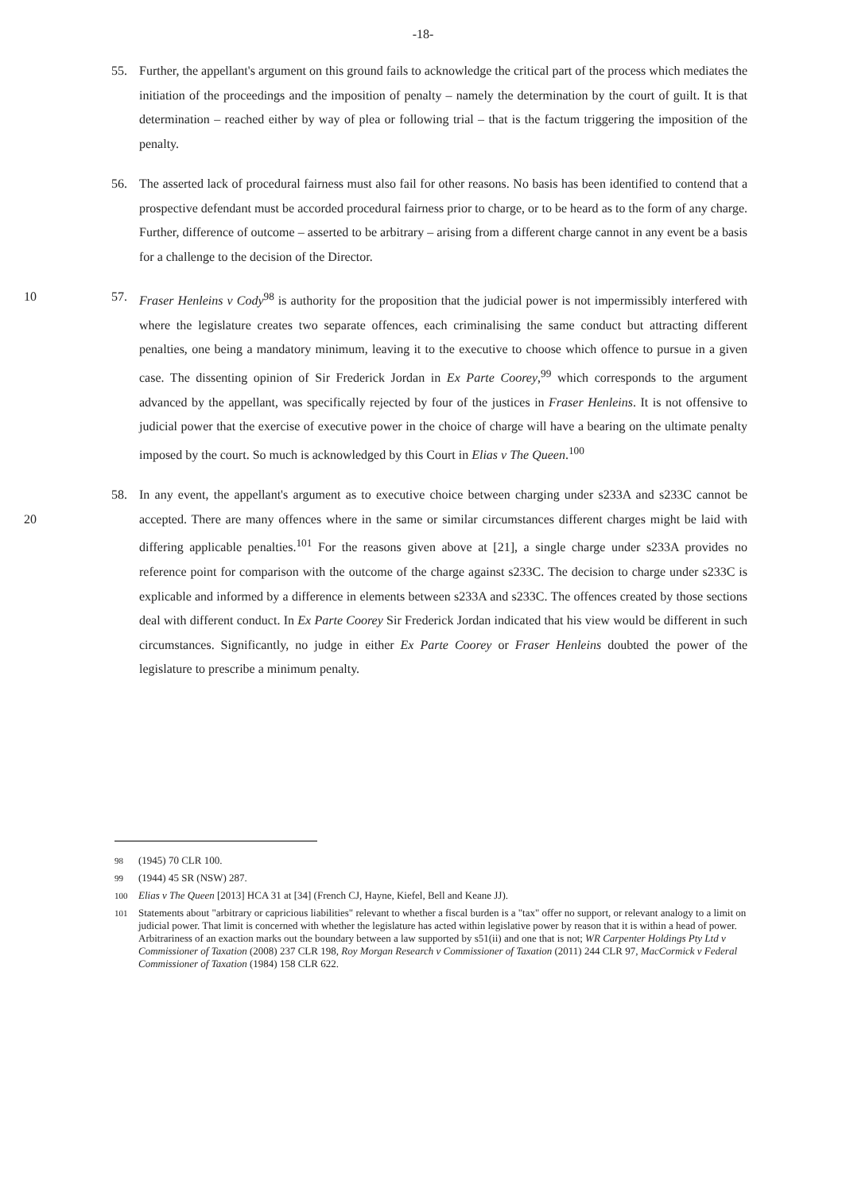-18-
55. Further, the appellant's argument on this ground fails to acknowledge the critical part of the process which mediates the initiation of the proceedings and the imposition of penalty – namely the determination by the court of guilt. It is that determination – reached either by way of plea or following trial – that is the factum triggering the imposition of the penalty.
56. The asserted lack of procedural fairness must also fail for other reasons. No basis has been identified to contend that a prospective defendant must be accorded procedural fairness prior to charge, or to be heard as to the form of any charge. Further, difference of outcome – asserted to be arbitrary – arising from a different charge cannot in any event be a basis for a challenge to the decision of the Director.
10 57. Fraser Henleins v Cody<sup>98</sup> is authority for the proposition that the judicial power is not impermissibly interfered with where the legislature creates two separate offences, each criminalising the same conduct but attracting different penalties, one being a mandatory minimum, leaving it to the executive to choose which offence to pursue in a given case. The dissenting opinion of Sir Frederick Jordan in Ex Parte Coorey,<sup>99</sup> which corresponds to the argument advanced by the appellant, was specifically rejected by four of the justices in Fraser Henleins. It is not offensive to judicial power that the exercise of executive power in the choice of charge will have a bearing on the ultimate penalty imposed by the court. So much is acknowledged by this Court in Elias v The Queen.<sup>100</sup>
58. In any event, the appellant's argument as to executive choice between charging under s233A and s233C cannot be accepted. There are many offences where in the same or similar circumstances 20 different charges might be laid with differing applicable penalties.<sup>101</sup> For the reasons given above at [21], a single charge under s233A provides no reference point for comparison with the outcome of the charge against s233C. The decision to charge under s233C is explicable and informed by a difference in elements between s233A and s233C. The offences created by those sections deal with different conduct. In Ex Parte Coorey Sir Frederick Jordan indicated that his view would be different in such circumstances. Significantly, no judge in either Ex Parte Coorey or Fraser Henleins doubted the power of the legislature to prescribe a minimum penalty.
98 (1945) 70 CLR 100.
99 (1944) 45 SR (NSW) 287.
100 Elias v The Queen [2013] HCA 31 at [34] (French CJ, Hayne, Kiefel, Bell and Keane JJ).
101 Statements about "arbitrary or capricious liabilities" relevant to whether a fiscal burden is a "tax" offer no support, or relevant analogy to a limit on judicial power. That limit is concerned with whether the legislature has acted within legislative power by reason that it is within a head of power. Arbitrariness of an exaction marks out the boundary between a law supported by s51(ii) and one that is not; WR Carpenter Holdings Pty Ltd v Commissioner of Taxation (2008) 237 CLR 198, Roy Morgan Research v Commissioner of Taxation (2011) 244 CLR 97, MacCormick v Federal Commissioner of Taxation (1984) 158 CLR 622.